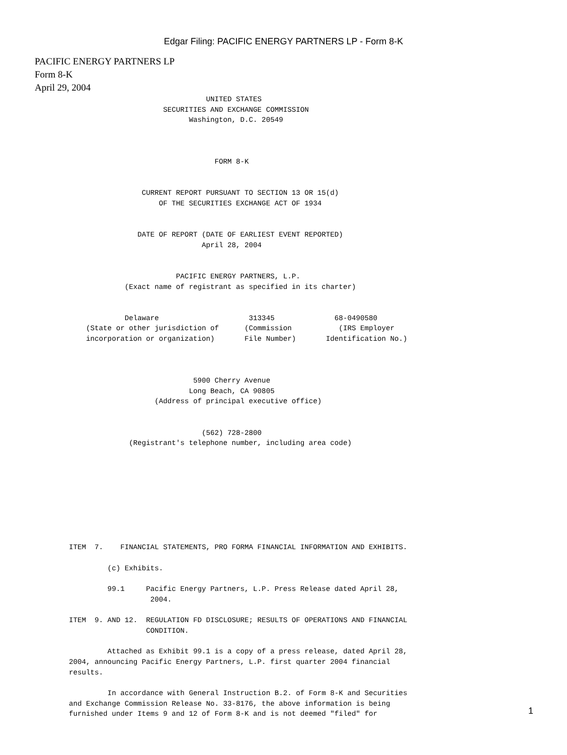Edgar Filing: PACIFIC ENERGY PARTNERS LP - Form 8-K
PACIFIC ENERGY PARTNERS LP
Form 8-K
April 29, 2004
                                UNITED STATES
                      SECURITIES AND EXCHANGE COMMISSION
                            Washington, D.C. 20549



                                  FORM 8-K


                 CURRENT REPORT PURSUANT TO SECTION 13 OR 15(d)
                     OF THE SECURITIES EXCHANGE ACT OF 1934


                DATE OF REPORT (DATE OF EARLIEST EVENT REPORTED)
                               April 28, 2004


                         PACIFIC ENERGY PARTNERS, L.P.
             (Exact name of registrant as specified in its charter)


             Delaware                     313345              68-0490580
    (State or other jurisdiction of      (Commission           (IRS Employer
    incorporation or organization)       File Number)       Identification No.)



                             5900 Cherry Avenue
                            Long Beach, CA 90805
                    (Address of principal executive office)


                               (562) 728-2800
              (Registrant's telephone number, including area code)









ITEM  7.    FINANCIAL STATEMENTS, PRO FORMA FINANCIAL INFORMATION AND EXHIBITS.

         (c) Exhibits.

         99.1     Pacific Energy Partners, L.P. Press Release dated April 28,
                   2004.

ITEM  9. AND 12.  REGULATION FD DISCLOSURE; RESULTS OF OPERATIONS AND FINANCIAL
                  CONDITION.

         Attached as Exhibit 99.1 is a copy of a press release, dated April 28,
2004, announcing Pacific Energy Partners, L.P. first quarter 2004 financial
results.

         In accordance with General Instruction B.2. of Form 8-K and Securities
and Exchange Commission Release No. 33-8176, the above information is being
furnished under Items 9 and 12 of Form 8-K and is not deemed "filed" for
1